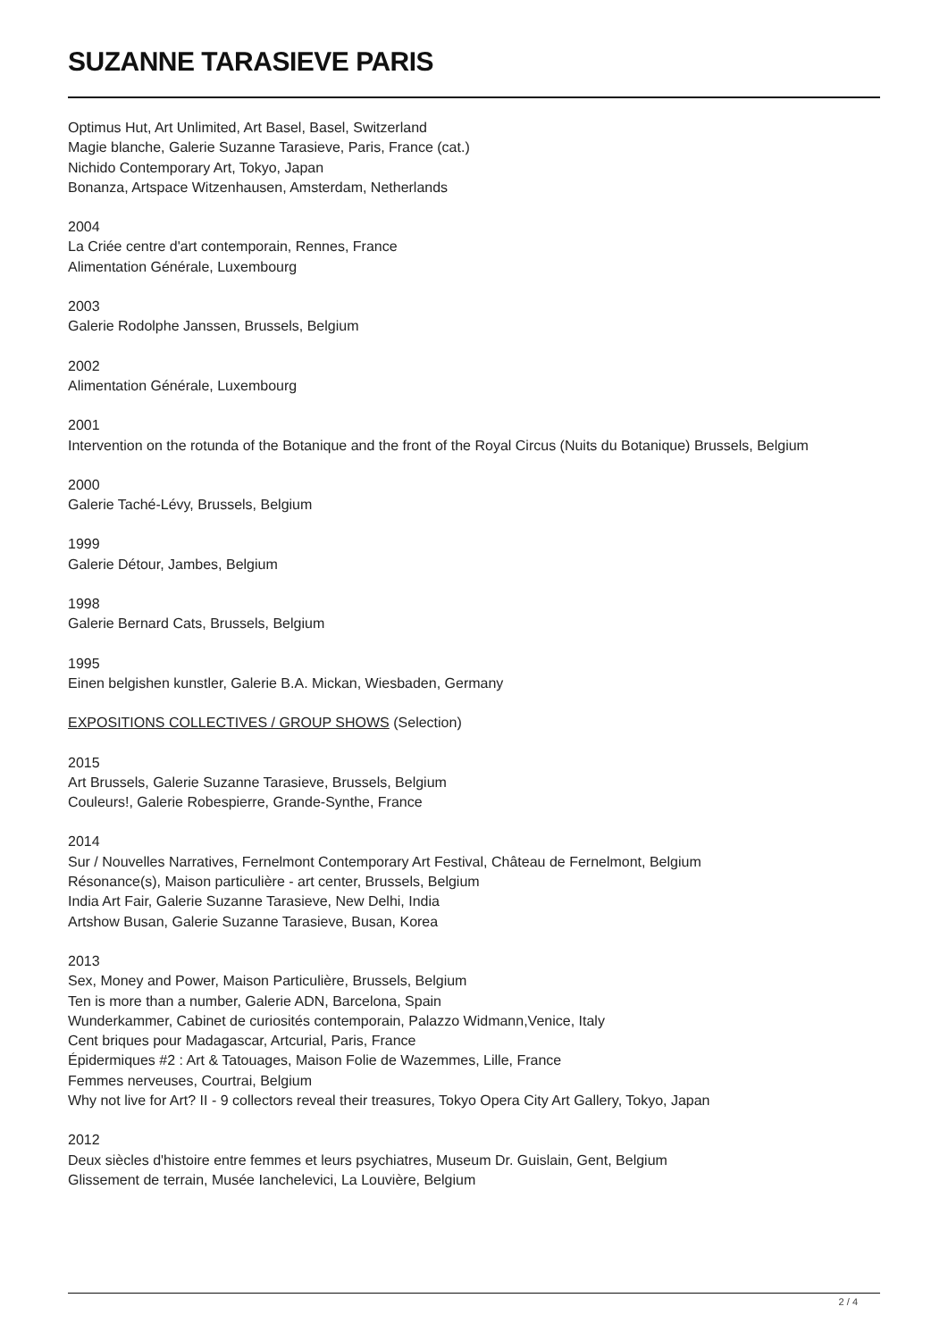SUZANNE TARASIEVE PARIS
Optimus Hut, Art Unlimited, Art Basel, Basel, Switzerland
Magie blanche, Galerie Suzanne Tarasieve, Paris, France (cat.)
Nichido Contemporary Art, Tokyo, Japan
Bonanza, Artspace Witzenhausen, Amsterdam, Netherlands
2004
La Criée centre d'art contemporain, Rennes, France
Alimentation Générale, Luxembourg
2003
Galerie Rodolphe Janssen, Brussels, Belgium
2002
Alimentation Générale, Luxembourg
2001
Intervention on the rotunda of the Botanique and the front of the Royal Circus (Nuits du Botanique) Brussels, Belgium
2000
Galerie Taché-Lévy, Brussels, Belgium
1999
Galerie Détour, Jambes, Belgium
1998
Galerie Bernard Cats, Brussels, Belgium
1995
Einen belgishen kunstler, Galerie B.A. Mickan, Wiesbaden, Germany
EXPOSITIONS COLLECTIVES / GROUP SHOWS (Selection)
2015
Art Brussels, Galerie Suzanne Tarasieve, Brussels, Belgium
Couleurs!, Galerie Robespierre, Grande-Synthe, France
2014
Sur / Nouvelles Narratives, Fernelmont Contemporary Art Festival, Château de Fernelmont, Belgium
Résonance(s), Maison particulière - art center, Brussels, Belgium
India Art Fair, Galerie Suzanne Tarasieve, New Delhi, India
Artshow Busan, Galerie Suzanne Tarasieve, Busan, Korea
2013
Sex, Money and Power, Maison Particulière, Brussels, Belgium
Ten is more than a number, Galerie ADN, Barcelona, Spain
Wunderkammer, Cabinet de curiosités contemporain, Palazzo Widmann,Venice, Italy
Cent briques pour Madagascar, Artcurial, Paris, France
Épidermiques #2 : Art & Tatouages, Maison Folie de Wazemmes, Lille, France
Femmes nerveuses, Courtrai, Belgium
Why not live for Art? II - 9 collectors reveal their treasures, Tokyo Opera City Art Gallery, Tokyo, Japan
2012
Deux siècles d'histoire entre femmes et leurs psychiatres, Museum Dr. Guislain, Gent, Belgium
Glissement de terrain, Musée Ianchelevici, La Louvière, Belgium
2 / 4